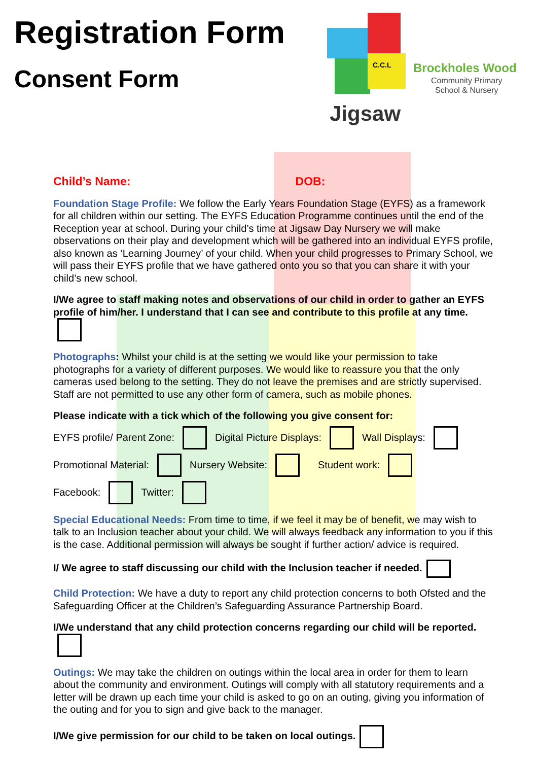Registration Form
Consent Form
C.C.L
Jigsaw
Brockholes Wood
Community Primary
School & Nursery
Child’s Name: DOB:
Foundation Stage Profile: We follow the Early Years Foundation Stage (EYFS) as a framework for all children within our setting. The EYFS Education Programme continues until the end of the Reception year at school. During your child’s time at Jigsaw Day Nursery we will make observations on their play and development which will be gathered into an individual EYFS profile, also known as ‘Learning Journey’ of your child. When your child progresses to Primary School, we will pass their EYFS profile that we have gathered onto you so that you can share it with your child’s new school.
I/We agree to staff making notes and observations of our child in order to gather an EYFS profile of him/her. I understand that I can see and contribute to this profile at any time.
Photographs: Whilst your child is at the setting we would like your permission to take photographs for a variety of different purposes. We would like to reassure you that the only cameras used belong to the setting. They do not leave the premises and are strictly supervised. Staff are not permitted to use any other form of camera, such as mobile phones.
Please indicate with a tick which of the following you give consent for:
EYFS profile/ Parent Zone: Digital Picture Displays: Wall Displays:
Promotional Material: Nursery Website: Student work:
Facebook: Twitter:
Special Educational Needs: From time to time, if we feel it may be of benefit, we may wish to talk to an Inclusion teacher about your child. We will always feedback any information to you if this is the case. Additional permission will always be sought if further action/ advice is required.
I/ We agree to staff discussing our child with the Inclusion teacher if needed.
Child Protection: We have a duty to report any child protection concerns to both Ofsted and the Safeguarding Officer at the Children’s Safeguarding Assurance Partnership Board.
I/We understand that any child protection concerns regarding our child will be reported.
Outings: We may take the children on outings within the local area in order for them to learn about the community and environment. Outings will comply with all statutory requirements and a letter will be drawn up each time your child is asked to go on an outing, giving you information of the outing and for you to sign and give back to the manager.
I/We give permission for our child to be taken on local outings.